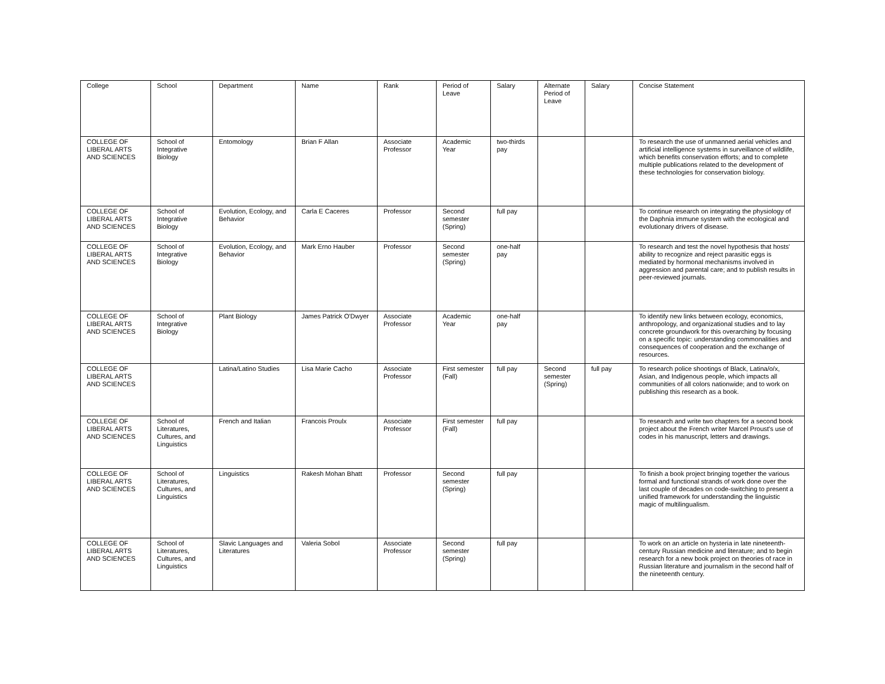| College | School | Department | Name | Rank | Period of Leave | Salary | Alternate Period of Leave | Salary | Concise Statement |
| --- | --- | --- | --- | --- | --- | --- | --- | --- | --- |
| COLLEGE OF LIBERAL ARTS AND SCIENCES | School of Integrative Biology | Entomology | Brian F Allan | Associate Professor | Academic Year | two-thirds pay | | | To research the use of unmanned aerial vehicles and artificial intelligence systems in surveillance of wildlife, which benefits conservation efforts; and to complete multiple publications related to the development of these technologies for conservation biology. |
| COLLEGE OF LIBERAL ARTS AND SCIENCES | School of Integrative Biology | Evolution, Ecology, and Behavior | Carla E Caceres | Professor | Second semester (Spring) | full pay | | | To continue research on integrating the physiology of the Daphnia immune system with the ecological and evolutionary drivers of disease. |
| COLLEGE OF LIBERAL ARTS AND SCIENCES | School of Integrative Biology | Evolution, Ecology, and Behavior | Mark Erno Hauber | Professor | Second semester (Spring) | one-half pay | | | To research and test the novel hypothesis that hosts' ability to recognize and reject parasitic eggs is mediated by hormonal mechanisms involved in aggression and parental care; and to publish results in peer-reviewed journals. |
| COLLEGE OF LIBERAL ARTS AND SCIENCES | School of Integrative Biology | Plant Biology | James Patrick O'Dwyer | Associate Professor | Academic Year | one-half pay | | | To identify new links between ecology, economics, anthropology, and organizational studies and to lay concrete groundwork for this overarching by focusing on a specific topic: understanding commonalities and consequences of cooperation and the exchange of resources. |
| COLLEGE OF LIBERAL ARTS AND SCIENCES | | Latina/Latino Studies | Lisa Marie Cacho | Associate Professor | First semester (Fall) | full pay | Second semester (Spring) | full pay | To research police shootings of Black, Latina/o/x, Asian, and Indigenous people, which impacts all communities of all colors nationwide; and to work on publishing this research as a book. |
| COLLEGE OF LIBERAL ARTS AND SCIENCES | School of Literatures, Cultures, and Linguistics | French and Italian | Francois Proulx | Associate Professor | First semester (Fall) | full pay | | | To research and write two chapters for a second book project about the French writer Marcel Proust's use of codes in his manuscript, letters and drawings. |
| COLLEGE OF LIBERAL ARTS AND SCIENCES | School of Literatures, Cultures, and Linguistics | Linguistics | Rakesh Mohan Bhatt | Professor | Second semester (Spring) | full pay | | | To finish a book project bringing together the various formal and functional strands of work done over the last couple of decades on code-switching to present a unified framework for understanding the linguistic magic of multilingualism. |
| COLLEGE OF LIBERAL ARTS AND SCIENCES | School of Literatures, Cultures, and Linguistics | Slavic Languages and Literatures | Valeria Sobol | Associate Professor | Second semester (Spring) | full pay | | | To work on an article on hysteria in late nineteenth-century Russian medicine and literature; and to begin research for a new book project on theories of race in Russian literature and journalism in the second half of the nineteenth century. |